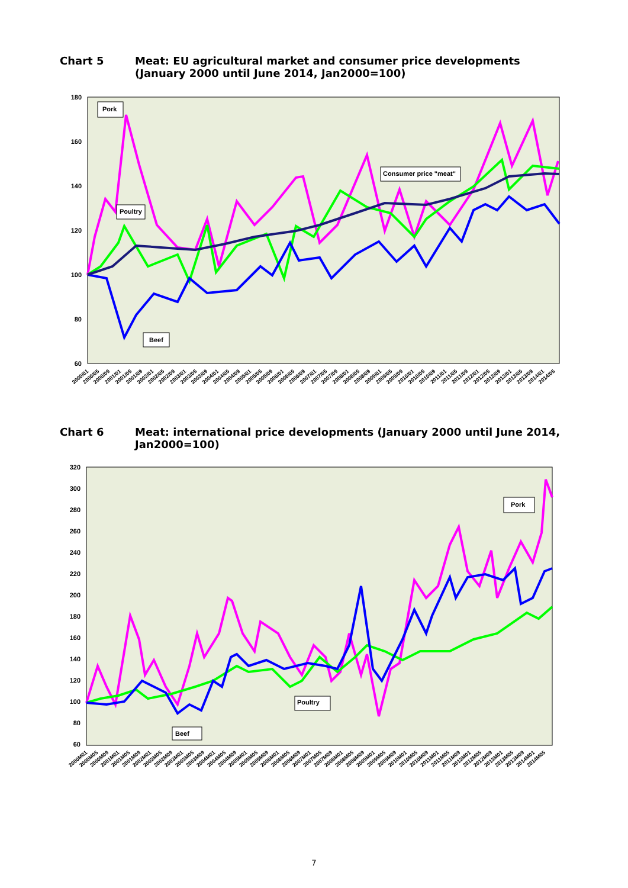Chart 5 Meat: EU agricultural market and consumer price developments (January 2000 until June 2014, Jan2000=100)
180
160
140
120
100
80
60
Pork
Poultry
Consumer price "meat"
Beef
2000/01
2000/05
2000/09
2001/01
2001/05
2001/09
2002/01
2002/05
2002/09
2003/01
2003/05
2003/09
2004/01
2004/05
2004/09
2005/01
2005/05
2005/09
2006/01
2006/05
2006/09
2007/01
2007/05
2007/09
2008/01
2008/05
2008/09
2009/01
2009/05
2009/09
2010/01
2010/05
2010/09
2011/01
2011/05
2011/09
2012/01
2012/05
2012/09
2013/01
2013/05
2013/09
2014/01
2014/05
Chart 6 Meat: international price developments (January 2000 until June 2014, Jan2000=100)
320
300
280
260
240
220
200
180
160
140
120
100
80
60
Pork
Poultry
Beef
2000M01
2000M05
2000M09
2001M01
2001M05
2001M09
2002M01
2002M05
2002M09
2003M01
2003M05
2003M09
2004M01
2004M05
2004M09
2005M01
2005M05
2005M09
2006M01
2006M05
2006M09
2007M01
2007M05
2007M09
2008M01
2008M05
2008M09
2009M01
2009M05
2009M09
2010M01
2010M05
2010M09
2011M01
2011M05
2011M09
2012M01
2012M05
2012M09
2013M01
2013M05
2013M09
2014M01
2014M05
7